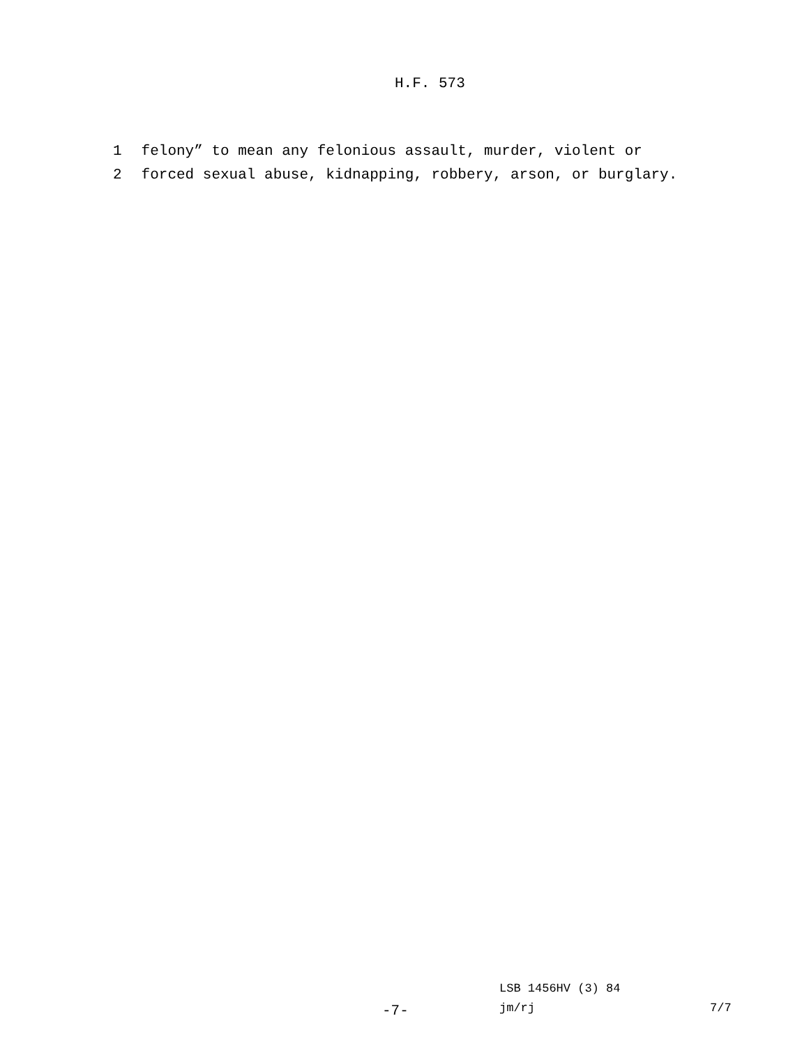H.F. 573
1 felony” to mean any felonious assault, murder, violent or
2 forced sexual abuse, kidnapping, robbery, arson, or burglary.
LSB 1456HV (3) 84
-7- jm/rj 7/7